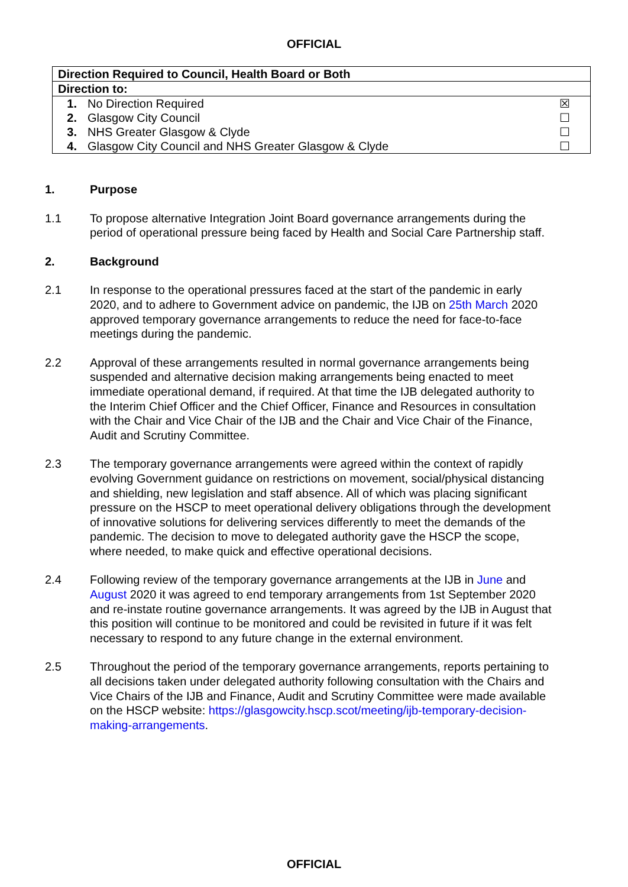OFFICIAL
| Direction Required to Council, Health Board or Both | | |
| Direction to: | | |
| 1. | No Direction Required | ☒ |
| 2. | Glasgow City Council | ☐ |
| 3. | NHS Greater Glasgow & Clyde | ☐ |
| 4. | Glasgow City Council and NHS Greater Glasgow & Clyde | ☐ |
1. Purpose
1.1 To propose alternative Integration Joint Board governance arrangements during the period of operational pressure being faced by Health and Social Care Partnership staff.
2. Background
2.1 In response to the operational pressures faced at the start of the pandemic in early 2020, and to adhere to Government advice on pandemic, the IJB on 25th March 2020 approved temporary governance arrangements to reduce the need for face-to-face meetings during the pandemic.
2.2 Approval of these arrangements resulted in normal governance arrangements being suspended and alternative decision making arrangements being enacted to meet immediate operational demand, if required. At that time the IJB delegated authority to the Interim Chief Officer and the Chief Officer, Finance and Resources in consultation with the Chair and Vice Chair of the IJB and the Chair and Vice Chair of the Finance, Audit and Scrutiny Committee.
2.3 The temporary governance arrangements were agreed within the context of rapidly evolving Government guidance on restrictions on movement, social/physical distancing and shielding, new legislation and staff absence. All of which was placing significant pressure on the HSCP to meet operational delivery obligations through the development of innovative solutions for delivering services differently to meet the demands of the pandemic. The decision to move to delegated authority gave the HSCP the scope, where needed, to make quick and effective operational decisions.
2.4 Following review of the temporary governance arrangements at the IJB in June and August 2020 it was agreed to end temporary arrangements from 1st September 2020 and re-instate routine governance arrangements. It was agreed by the IJB in August that this position will continue to be monitored and could be revisited in future if it was felt necessary to respond to any future change in the external environment.
2.5 Throughout the period of the temporary governance arrangements, reports pertaining to all decisions taken under delegated authority following consultation with the Chairs and Vice Chairs of the IJB and Finance, Audit and Scrutiny Committee were made available on the HSCP website: https://glasgowcity.hscp.scot/meeting/ijb-temporary-decision-making-arrangements.
OFFICIAL